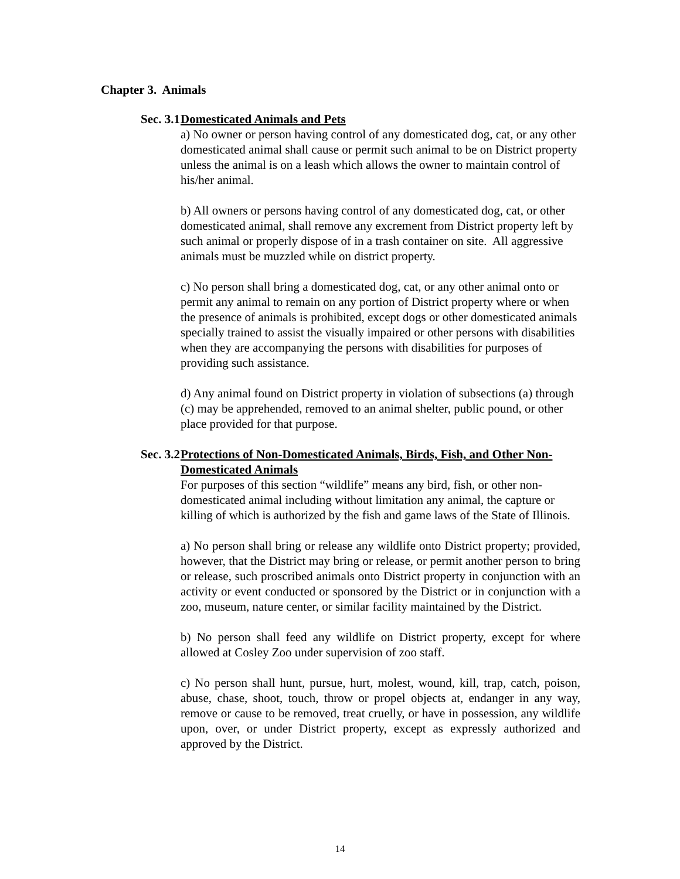Chapter 3. Animals
Sec. 3.1 Domesticated Animals and Pets
a) No owner or person having control of any domesticated dog, cat, or any other domesticated animal shall cause or permit such animal to be on District property unless the animal is on a leash which allows the owner to maintain control of his/her animal.
b) All owners or persons having control of any domesticated dog, cat, or other domesticated animal, shall remove any excrement from District property left by such animal or properly dispose of in a trash container on site. All aggressive animals must be muzzled while on district property.
c) No person shall bring a domesticated dog, cat, or any other animal onto or permit any animal to remain on any portion of District property where or when the presence of animals is prohibited, except dogs or other domesticated animals specially trained to assist the visually impaired or other persons with disabilities when they are accompanying the persons with disabilities for purposes of providing such assistance.
d) Any animal found on District property in violation of subsections (a) through (c) may be apprehended, removed to an animal shelter, public pound, or other place provided for that purpose.
Sec. 3.2 Protections of Non-Domesticated Animals, Birds, Fish, and Other Non-Domesticated Animals
For purposes of this section “wildlife” means any bird, fish, or other non-domesticated animal including without limitation any animal, the capture or killing of which is authorized by the fish and game laws of the State of Illinois.
a) No person shall bring or release any wildlife onto District property; provided, however, that the District may bring or release, or permit another person to bring or release, such proscribed animals onto District property in conjunction with an activity or event conducted or sponsored by the District or in conjunction with a zoo, museum, nature center, or similar facility maintained by the District.
b) No person shall feed any wildlife on District property, except for where allowed at Cosley Zoo under supervision of zoo staff.
c) No person shall hunt, pursue, hurt, molest, wound, kill, trap, catch, poison, abuse, chase, shoot, touch, throw or propel objects at, endanger in any way, remove or cause to be removed, treat cruelly, or have in possession, any wildlife upon, over, or under District property, except as expressly authorized and approved by the District.
14